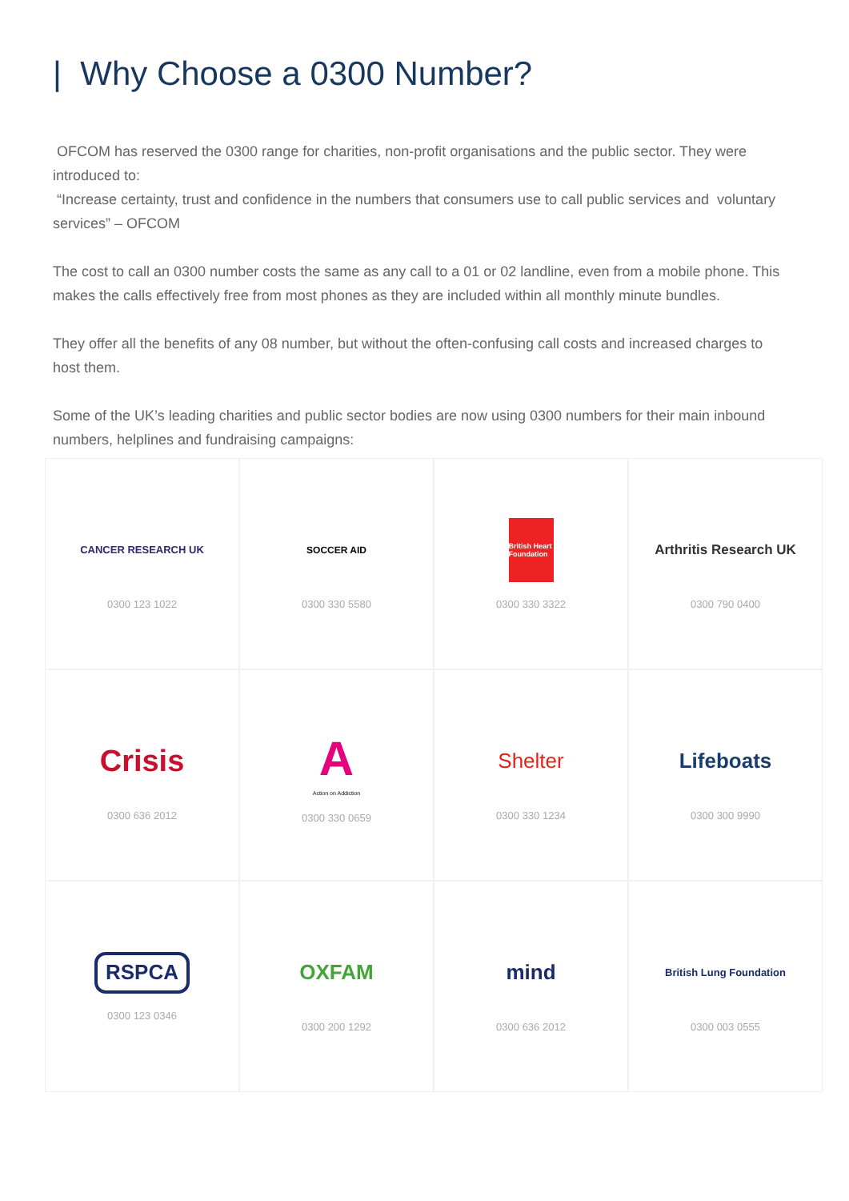| Why Choose a 0300 Number?
OFCOM has reserved the 0300 range for charities, non-profit organisations and the public sector. They were introduced to:
“Increase certainty, trust and confidence in the numbers that consumers use to call public services and voluntary services” – OFCOM
The cost to call an 0300 number costs the same as any call to a 01 or 02 landline, even from a mobile phone. This makes the calls effectively free from most phones as they are included within all monthly minute bundles.
They offer all the benefits of any 08 number, but without the often-confusing call costs and increased charges to host them.
Some of the UK’s leading charities and public sector bodies are now using 0300 numbers for their main inbound numbers, helplines and fundraising campaigns:
CANCER RESEARCH UK
0300 123 1022
SOCCER AID
0300 330 5580
British Heart Foundation
0300 330 3322
Arthritis Research UK
0300 790 0400
Crisis
0300 636 2012
A
Action on Addiction
0300 330 0659
Shelter
0300 330 1234
Lifeboats
0300 300 9990
RSPCA
0300 123 0346
OXFAM
0300 200 1292
mind
0300 636 2012
British Lung Foundation
0300 003 0555